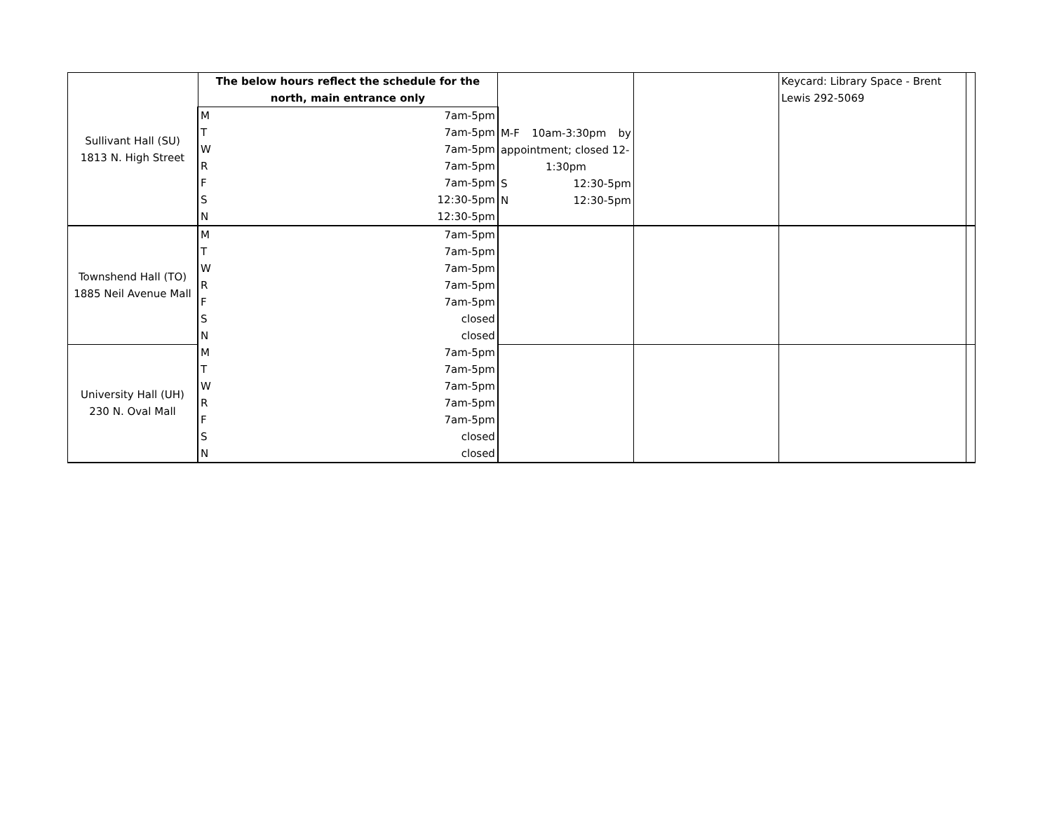| Sullivant Hall (SU) 1813 N. High Street | The below hours reflect the schedule for the north, main entrance only | | M-F 10am-3:30pm by appointment; closed 12- 1:30pm S 12:30-5pm N 12:30-5pm | | Keycard: Library Space - Brent Lewis 292-5069 | |
| | M | 7am-5pm | | | | |
| | T | 7am-5pm | | | | |
| | W | 7am-5pm | | | | |
| | R | 7am-5pm | | | | |
| | F | 7am-5pm | | | | |
| | S | 12:30-5pm | | | | |
| | N | 12:30-5pm | | | | |
| Townshend Hall (TO) 1885 Neil Avenue Mall | M | 7am-5pm | | | | |
| | T | 7am-5pm | | | | |
| | W | 7am-5pm | | | | |
| | R | 7am-5pm | | | | |
| | F | 7am-5pm | | | | |
| | S | closed | | | | |
| | N | closed | | | | |
| University Hall (UH) 230 N. Oval Mall | M | 7am-5pm | | | | |
| | T | 7am-5pm | | | | |
| | W | 7am-5pm | | | | |
| | R | 7am-5pm | | | | |
| | F | 7am-5pm | | | | |
| | S | closed | | | | |
| | N | closed | | | | |